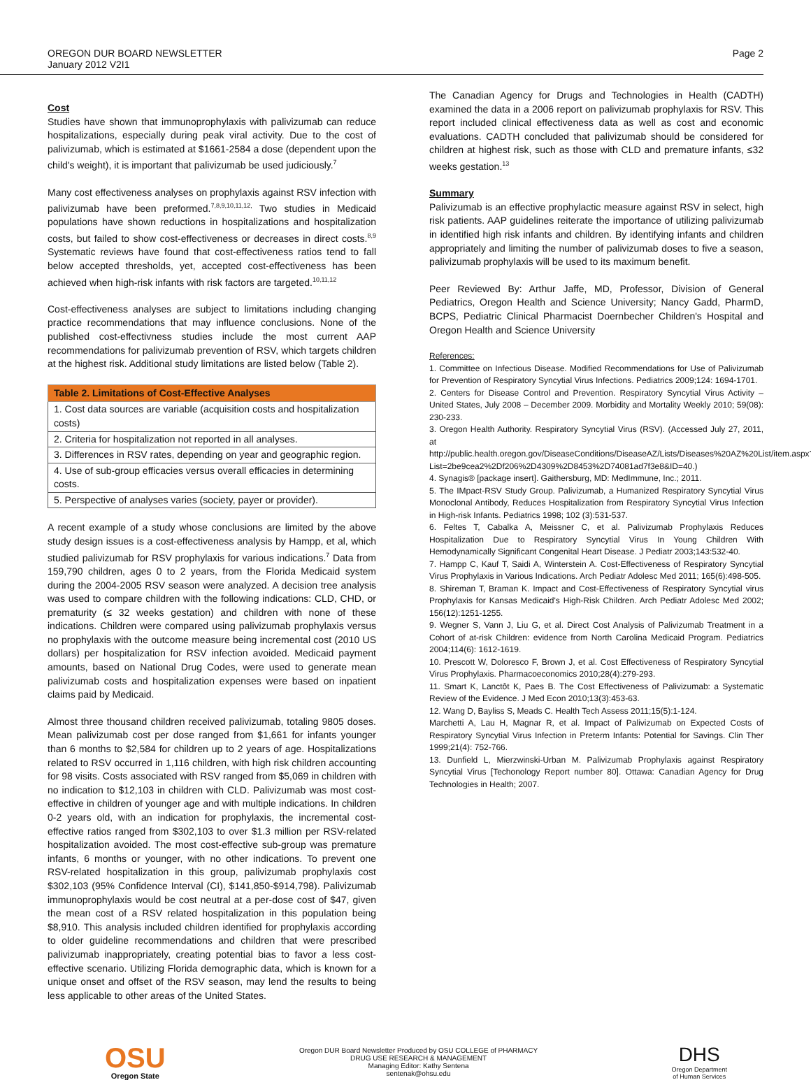OREGON DUR BOARD NEWSLETTER
January 2012 V2I1
Page 2
Cost
Studies have shown that immunoprophylaxis with palivizumab can reduce hospitalizations, especially during peak viral activity. Due to the cost of palivizumab, which is estimated at $1661-2584 a dose (dependent upon the child's weight), it is important that palivizumab be used judiciously.<sup>7</sup>
Many cost effectiveness analyses on prophylaxis against RSV infection with palivizumab have been preformed.<sup>7,8,9,10,11,12,</sup> Two studies in Medicaid populations have shown reductions in hospitalizations and hospitalization costs, but failed to show cost-effectiveness or decreases in direct costs.<sup>8,9</sup> Systematic reviews have found that cost-effectiveness ratios tend to fall below accepted thresholds, yet, accepted cost-effectiveness has been achieved when high-risk infants with risk factors are targeted.<sup>10,11,12</sup>
Cost-effectiveness analyses are subject to limitations including changing practice recommendations that may influence conclusions. None of the published cost-effectivness studies include the most current AAP recommendations for palivizumab prevention of RSV, which targets children at the highest risk. Additional study limitations are listed below (Table 2).
| Table 2. Limitations of Cost-Effective Analyses |
| --- |
| 1. Cost data sources are variable (acquisition costs and hospitalization costs) |
| 2. Criteria for hospitalization not reported in all analyses. |
| 3. Differences in RSV rates, depending on year and geographic region. |
| 4. Use of sub-group efficacies versus overall efficacies in determining costs. |
| 5. Perspective of analyses varies (society, payer or provider). |
A recent example of a study whose conclusions are limited by the above study design issues is a cost-effectiveness analysis by Hampp, et al, which studied palivizumab for RSV prophylaxis for various indications.<sup>7</sup> Data from 159,790 children, ages 0 to 2 years, from the Florida Medicaid system during the 2004-2005 RSV season were analyzed. A decision tree analysis was used to compare children with the following indications: CLD, CHD, or prematurity (≤ 32 weeks gestation) and children with none of these indications. Children were compared using palivizumab prophylaxis versus no prophylaxis with the outcome measure being incremental cost (2010 US dollars) per hospitalization for RSV infection avoided. Medicaid payment amounts, based on National Drug Codes, were used to generate mean palivizumab costs and hospitalization expenses were based on inpatient claims paid by Medicaid.
Almost three thousand children received palivizumab, totaling 9805 doses. Mean palivizumab cost per dose ranged from $1,661 for infants younger than 6 months to $2,584 for children up to 2 years of age. Hospitalizations related to RSV occurred in 1,116 children, with high risk children accounting for 98 visits. Costs associated with RSV ranged from $5,069 in children with no indication to $12,103 in children with CLD. Palivizumab was most cost-effective in children of younger age and with multiple indications. In children 0-2 years old, with an indication for prophylaxis, the incremental cost-effective ratios ranged from $302,103 to over $1.3 million per RSV-related hospitalization avoided. The most cost-effective sub-group was premature infants, 6 months or younger, with no other indications. To prevent one RSV-related hospitalization in this group, palivizumab prophylaxis cost $302,103 (95% Confidence Interval (CI), $141,850-$914,798). Palivizumab immunoprophylaxis would be cost neutral at a per-dose cost of $47, given the mean cost of a RSV related hospitalization in this population being $8,910. This analysis included children identified for prophylaxis according to older guideline recommendations and children that were prescribed palivizumab inappropriately, creating potential bias to favor a less cost-effective scenario. Utilizing Florida demographic data, which is known for a unique onset and offset of the RSV season, may lend the results to being less applicable to other areas of the United States.
The Canadian Agency for Drugs and Technologies in Health (CADTH) examined the data in a 2006 report on palivizumab prophylaxis for RSV. This report included clinical effectiveness data as well as cost and economic evaluations. CADTH concluded that palivizumab should be considered for children at highest risk, such as those with CLD and premature infants, ≤32 weeks gestation.<sup>13</sup>
Summary
Palivizumab is an effective prophylactic measure against RSV in select, high risk patients. AAP guidelines reiterate the importance of utilizing palivizumab in identified high risk infants and children. By identifying infants and children appropriately and limiting the number of palivizumab doses to five a season, palivizumab prophylaxis will be used to its maximum benefit.
Peer Reviewed By: Arthur Jaffe, MD, Professor, Division of General Pediatrics, Oregon Health and Science University; Nancy Gadd, PharmD, BCPS, Pediatric Clinical Pharmacist Doernbecher Children's Hospital and Oregon Health and Science University
References:
1. Committee on Infectious Disease. Modified Recommendations for Use of Palivizumab for Prevention of Respiratory Syncytial Virus Infections. Pediatrics 2009;124: 1694-1701.
2. Centers for Disease Control and Prevention. Respiratory Syncytial Virus Activity – United States, July 2008 – December 2009. Morbidity and Mortality Weekly 2010; 59(08): 230-233.
3. Oregon Health Authority. Respiratory Syncytial Virus (RSV). (Accessed July 27, 2011, at http://public.health.oregon.gov/DiseaseConditions/DiseaseAZ/Lists/Diseases%20AZ%20List/item.aspx?List=2be9cea2%2Df206%2D4309%2D8453%2D74081ad7f3e8&ID=40.)
4. Synagis® [package insert]. Gaithersburg, MD: MedImmune, Inc.; 2011.
5. The IMpact-RSV Study Group. Palivizumab, a Humanized Respiratory Syncytial Virus Monoclonal Antibody, Reduces Hospitalization from Respiratory Syncytial Virus Infection in High-risk Infants. Pediatrics 1998; 102 (3):531-537.
6. Feltes T, Cabalka A, Meissner C, et al. Palivizumab Prophylaxis Reduces Hospitalization Due to Respiratory Syncytial Virus In Young Children With Hemodynamically Significant Congenital Heart Disease. J Pediatr 2003;143:532-40.
7. Hampp C, Kauf T, Saidi A, Winterstein A. Cost-Effectiveness of Respiratory Syncytial Virus Prophylaxis in Various Indications. Arch Pediatr Adolesc Med 2011; 165(6):498-505.
8. Shireman T, Braman K. Impact and Cost-Effectiveness of Respiratory Syncytial virus Prophylaxis for Kansas Medicaid's High-Risk Children. Arch Pediatr Adolesc Med 2002; 156(12):1251-1255.
9. Wegner S, Vann J, Liu G, et al. Direct Cost Analysis of Palivizumab Treatment in a Cohort of at-risk Children: evidence from North Carolina Medicaid Program. Pediatrics 2004;114(6): 1612-1619.
10. Prescott W, Doloresco F, Brown J, et al. Cost Effectiveness of Respiratory Syncytial Virus Prophylaxis. Pharmacoeconomics 2010;28(4):279-293.
11. Smart K, Lanctôt K, Paes B. The Cost Effectiveness of Palivizumab: a Systematic Review of the Evidence. J Med Econ 2010;13(3):453-63.
12. Wang D, Bayliss S, Meads C. Health Tech Assess 2011;15(5):1-124.
Marchetti A, Lau H, Magnar R, et al. Impact of Palivizumab on Expected Costs of Respiratory Syncytial Virus Infection in Preterm Infants: Potential for Savings. Clin Ther 1999;21(4): 752-766.
13. Dunfield L, Mierzwinski-Urban M. Palivizumab Prophylaxis against Respiratory Syncytial Virus [Techonology Report number 80]. Ottawa: Canadian Agency for Drug Technologies in Health; 2007.
OSU
Oregon State
Oregon DUR Board Newsletter Produced by OSU COLLEGE of PHARMACY
DRUG USE RESEARCH & MANAGEMENT
Managing Editor: Kathy Sentena
sentenak@ohsu.edu
DHS
Oregon Department
of Human Services